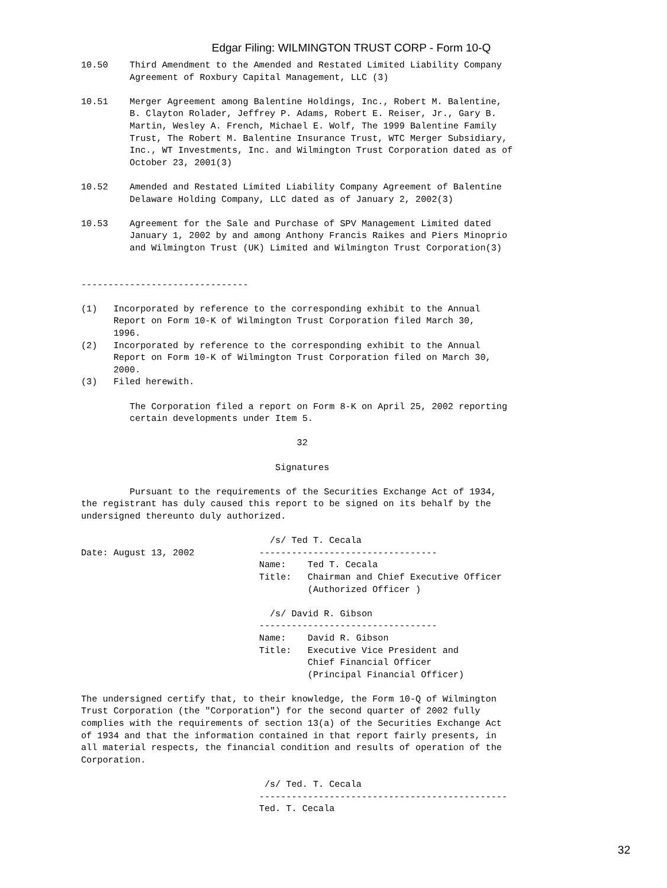Edgar Filing: WILMINGTON TRUST CORP - Form 10-Q
10.50    Third Amendment to the Amended and Restated Limited Liability Company
         Agreement of Roxbury Capital Management, LLC (3)

10.51    Merger Agreement among Balentine Holdings, Inc., Robert M. Balentine,
         B. Clayton Rolader, Jeffrey P. Adams, Robert E. Reiser, Jr., Gary B.
         Martin, Wesley A. French, Michael E. Wolf, The 1999 Balentine Family
         Trust, The Robert M. Balentine Insurance Trust, WTC Merger Subsidiary,
         Inc., WT Investments, Inc. and Wilmington Trust Corporation dated as of
         October 23, 2001(3)

10.52    Amended and Restated Limited Liability Company Agreement of Balentine
         Delaware Holding Company, LLC dated as of January 2, 2002(3)

10.53    Agreement for the Sale and Purchase of SPV Management Limited dated
         January 1, 2002 by and among Anthony Francis Raikes and Piers Minoprio
         and Wilmington Trust (UK) Limited and Wilmington Trust Corporation(3)


-------------------------------

(1)   Incorporated by reference to the corresponding exhibit to the Annual
      Report on Form 10-K of Wilmington Trust Corporation filed March 30,
      1996.
(2)   Incorporated by reference to the corresponding exhibit to the Annual
      Report on Form 10-K of Wilmington Trust Corporation filed on March 30,
      2000.
(3)   Filed herewith.

         The Corporation filed a report on Form 8-K on April 25, 2002 reporting
         certain developments under Item 5.

                                        32

                                    Signatures

         Pursuant to the requirements of the Securities Exchange Act of 1934,
the registrant has duly caused this report to be signed on its behalf by the
undersigned thereunto duly authorized.

                                   /s/ Ted T. Cecala
Date: August 13, 2002            ---------------------------------
                                 Name:    Ted T. Cecala
                                 Title:   Chairman and Chief Executive Officer
                                          (Authorized Officer )

                                   /s/ David R. Gibson
                                 ---------------------------------
                                 Name:    David R. Gibson
                                 Title:   Executive Vice President and
                                          Chief Financial Officer
                                          (Principal Financial Officer)

The undersigned certify that, to their knowledge, the Form 10-Q of Wilmington
Trust Corporation (the "Corporation") for the second quarter of 2002 fully
complies with the requirements of section 13(a) of the Securities Exchange Act
of 1934 and that the information contained in that report fairly presents, in
all material respects, the financial condition and results of operation of the
Corporation.

                                  /s/ Ted. T. Cecala
                                 ----------------------------------------------
                                 Ted. T. Cecala
32